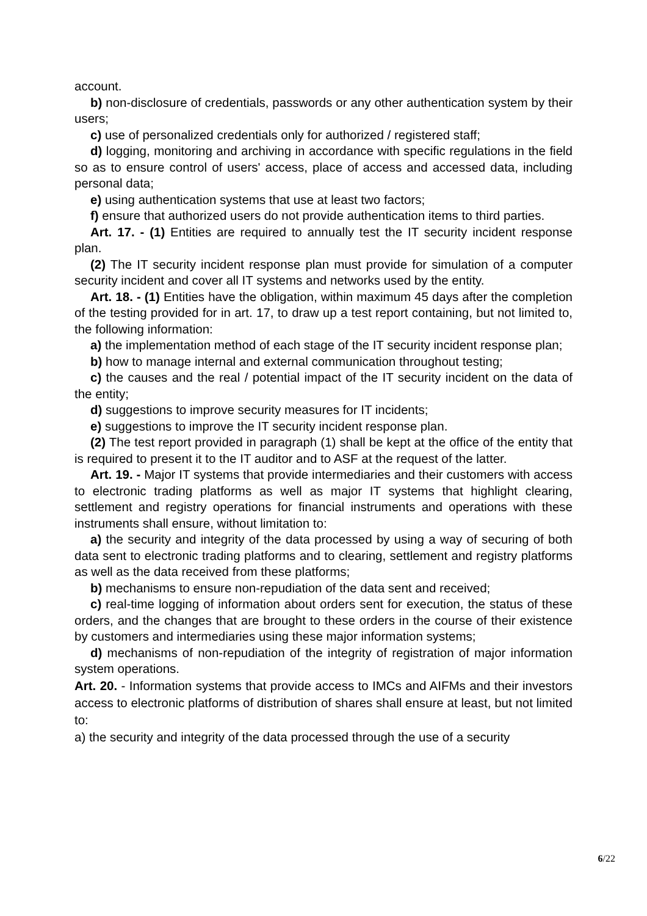account.
b) non-disclosure of credentials, passwords or any other authentication system by their users;
c) use of personalized credentials only for authorized / registered staff;
d) logging, monitoring and archiving in accordance with specific regulations in the field so as to ensure control of users' access, place of access and accessed data, including personal data;
e) using authentication systems that use at least two factors;
f) ensure that authorized users do not provide authentication items to third parties.
Art. 17. - (1) Entities are required to annually test the IT security incident response plan.
(2) The IT security incident response plan must provide for simulation of a computer security incident and cover all IT systems and networks used by the entity.
Art. 18. - (1) Entities have the obligation, within maximum 45 days after the completion of the testing provided for in art. 17, to draw up a test report containing, but not limited to, the following information:
a) the implementation method of each stage of the IT security incident response plan;
b) how to manage internal and external communication throughout testing;
c) the causes and the real / potential impact of the IT security incident on the data of the entity;
d) suggestions to improve security measures for IT incidents;
e) suggestions to improve the IT security incident response plan.
(2) The test report provided in paragraph (1) shall be kept at the office of the entity that is required to present it to the IT auditor and to ASF at the request of the latter.
Art. 19. - Major IT systems that provide intermediaries and their customers with access to electronic trading platforms as well as major IT systems that highlight clearing, settlement and registry operations for financial instruments and operations with these instruments shall ensure, without limitation to:
a) the security and integrity of the data processed by using a way of securing of both data sent to electronic trading platforms and to clearing, settlement and registry platforms as well as the data received from these platforms;
b) mechanisms to ensure non-repudiation of the data sent and received;
c) real-time logging of information about orders sent for execution, the status of these orders, and the changes that are brought to these orders in the course of their existence by customers and intermediaries using these major information systems;
d) mechanisms of non-repudiation of the integrity of registration of major information system operations.
Art. 20. - Information systems that provide access to IMCs and AIFMs and their investors access to electronic platforms of distribution of shares shall ensure at least, but not limited to:
a) the security and integrity of the data processed through the use of a security
6/22